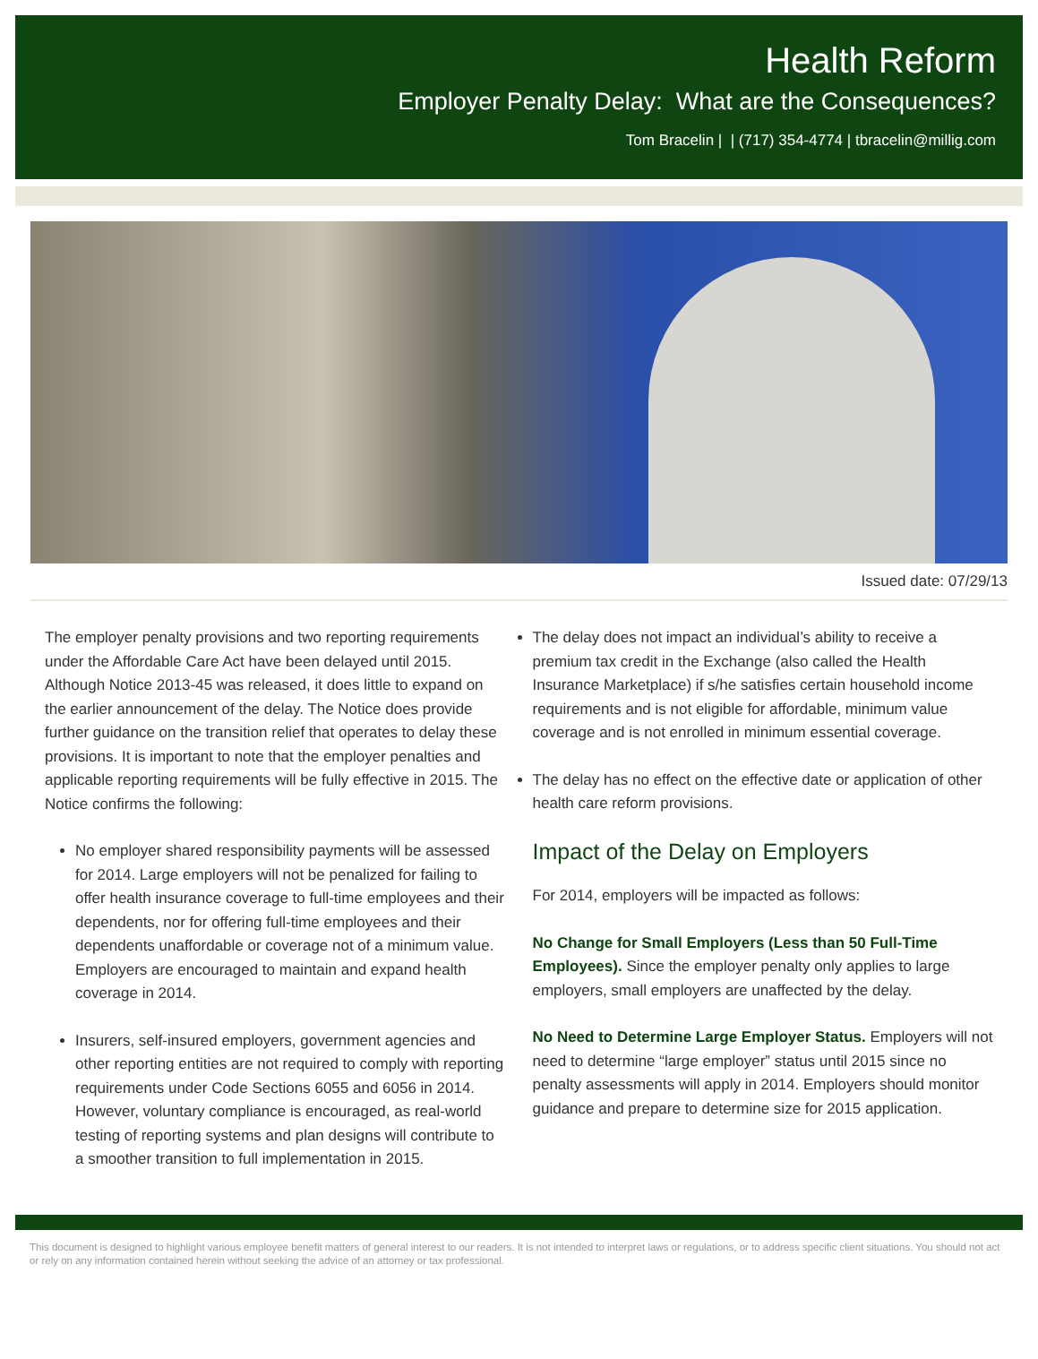Health Reform
Employer Penalty Delay: What are the Consequences?
Tom Bracelin | | (717) 354-4774 | tbracelin@millig.com
Issued date: 07/29/13
The employer penalty provisions and two reporting requirements under the Affordable Care Act have been delayed until 2015. Although Notice 2013-45 was released, it does little to expand on the earlier announcement of the delay. The Notice does provide further guidance on the transition relief that operates to delay these provisions. It is important to note that the employer penalties and applicable reporting requirements will be fully effective in 2015. The Notice confirms the following:
No employer shared responsibility payments will be assessed for 2014. Large employers will not be penalized for failing to offer health insurance coverage to full-time employees and their dependents, nor for offering full-time employees and their dependents unaffordable or coverage not of a minimum value. Employers are encouraged to maintain and expand health coverage in 2014.
Insurers, self-insured employers, government agencies and other reporting entities are not required to comply with reporting requirements under Code Sections 6055 and 6056 in 2014. However, voluntary compliance is encouraged, as real-world testing of reporting systems and plan designs will contribute to a smoother transition to full implementation in 2015.
The delay does not impact an individual’s ability to receive a premium tax credit in the Exchange (also called the Health Insurance Marketplace) if s/he satisfies certain household income requirements and is not eligible for affordable, minimum value coverage and is not enrolled in minimum essential coverage.
The delay has no effect on the effective date or application of other health care reform provisions.
Impact of the Delay on Employers
For 2014, employers will be impacted as follows:
No Change for Small Employers (Less than 50 Full-Time Employees). Since the employer penalty only applies to large employers, small employers are unaffected by the delay.
No Need to Determine Large Employer Status. Employers will not need to determine “large employer” status until 2015 since no penalty assessments will apply in 2014. Employers should monitor guidance and prepare to determine size for 2015 application.
This document is designed to highlight various employee benefit matters of general interest to our readers. It is not intended to interpret laws or regulations, or to address specific client situations. You should not act or rely on any information contained herein without seeking the advice of an attorney or tax professional.